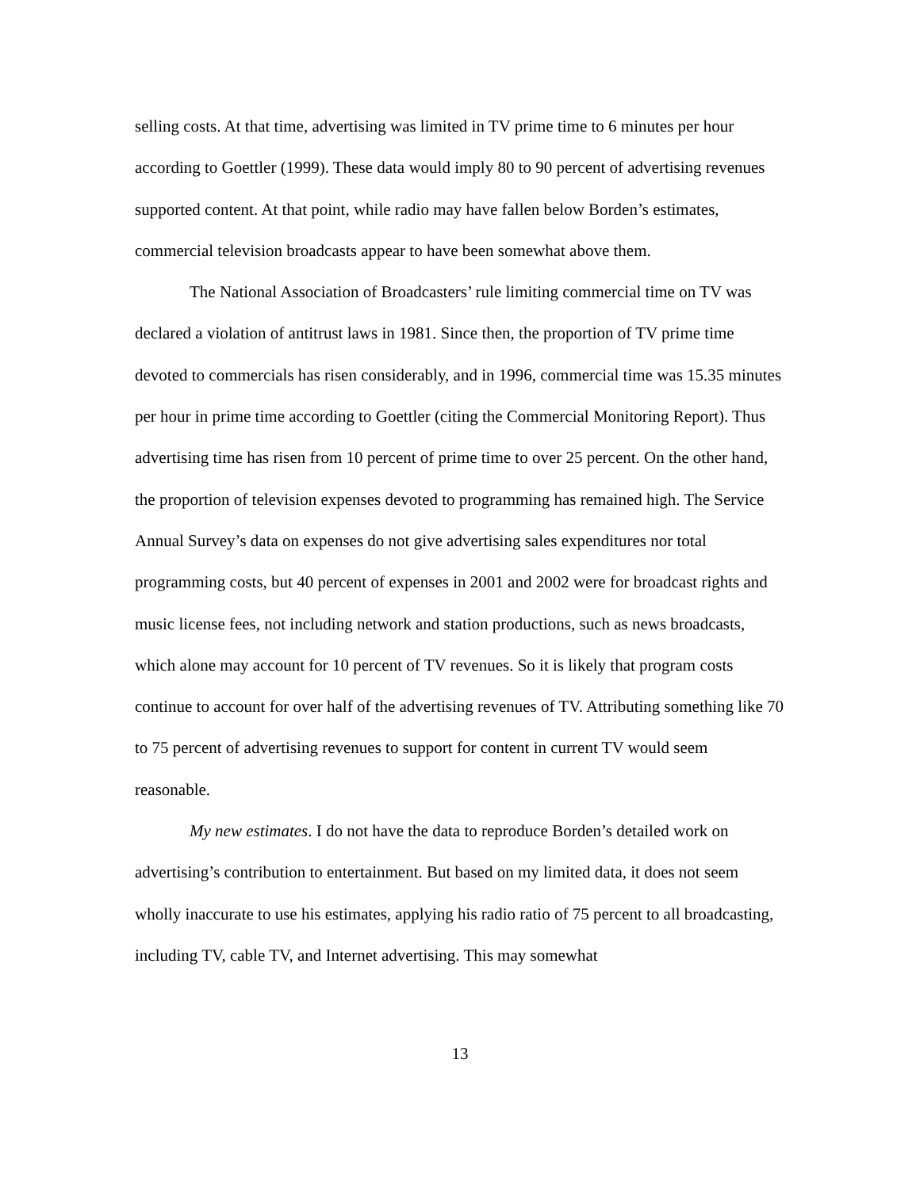selling costs. At that time, advertising was limited in TV prime time to 6 minutes per hour according to Goettler (1999). These data would imply 80 to 90 percent of advertising revenues supported content. At that point, while radio may have fallen below Borden’s estimates, commercial television broadcasts appear to have been somewhat above them.
The National Association of Broadcasters’ rule limiting commercial time on TV was declared a violation of antitrust laws in 1981. Since then, the proportion of TV prime time devoted to commercials has risen considerably, and in 1996, commercial time was 15.35 minutes per hour in prime time according to Goettler (citing the Commercial Monitoring Report). Thus advertising time has risen from 10 percent of prime time to over 25 percent. On the other hand, the proportion of television expenses devoted to programming has remained high. The Service Annual Survey’s data on expenses do not give advertising sales expenditures nor total programming costs, but 40 percent of expenses in 2001 and 2002 were for broadcast rights and music license fees, not including network and station productions, such as news broadcasts, which alone may account for 10 percent of TV revenues. So it is likely that program costs continue to account for over half of the advertising revenues of TV. Attributing something like 70 to 75 percent of advertising revenues to support for content in current TV would seem reasonable.
My new estimates. I do not have the data to reproduce Borden’s detailed work on advertising’s contribution to entertainment. But based on my limited data, it does not seem wholly inaccurate to use his estimates, applying his radio ratio of 75 percent to all broadcasting, including TV, cable TV, and Internet advertising. This may somewhat
13